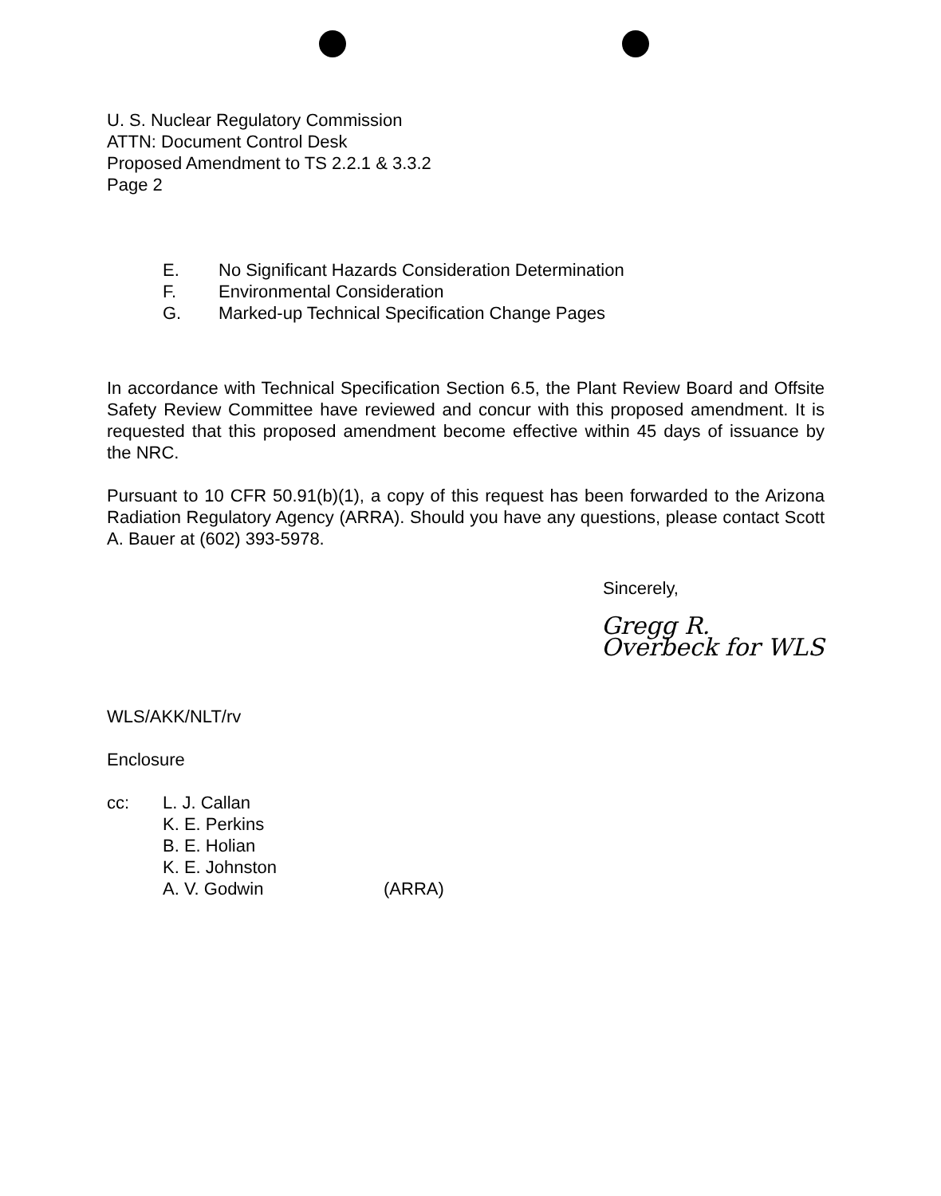U. S. Nuclear Regulatory Commission
ATTN: Document Control Desk
Proposed Amendment to TS 2.2.1 & 3.3.2
Page 2
E. No Significant Hazards Consideration Determination
F. Environmental Consideration
G. Marked-up Technical Specification Change Pages
In accordance with Technical Specification Section 6.5, the Plant Review Board and Offsite Safety Review Committee have reviewed and concur with this proposed amendment. It is requested that this proposed amendment become effective within 45 days of issuance by the NRC.
Pursuant to 10 CFR 50.91(b)(1), a copy of this request has been forwarded to the Arizona Radiation Regulatory Agency (ARRA). Should you have any questions, please contact Scott A. Bauer at (602) 393-5978.
Sincerely,
Gregg R. Overbeck for WLS
WLS/AKK/NLT/rv
Enclosure
cc: L. J. Callan
K. E. Perkins
B. E. Holian
K. E. Johnston
A. V. Godwin (ARRA)